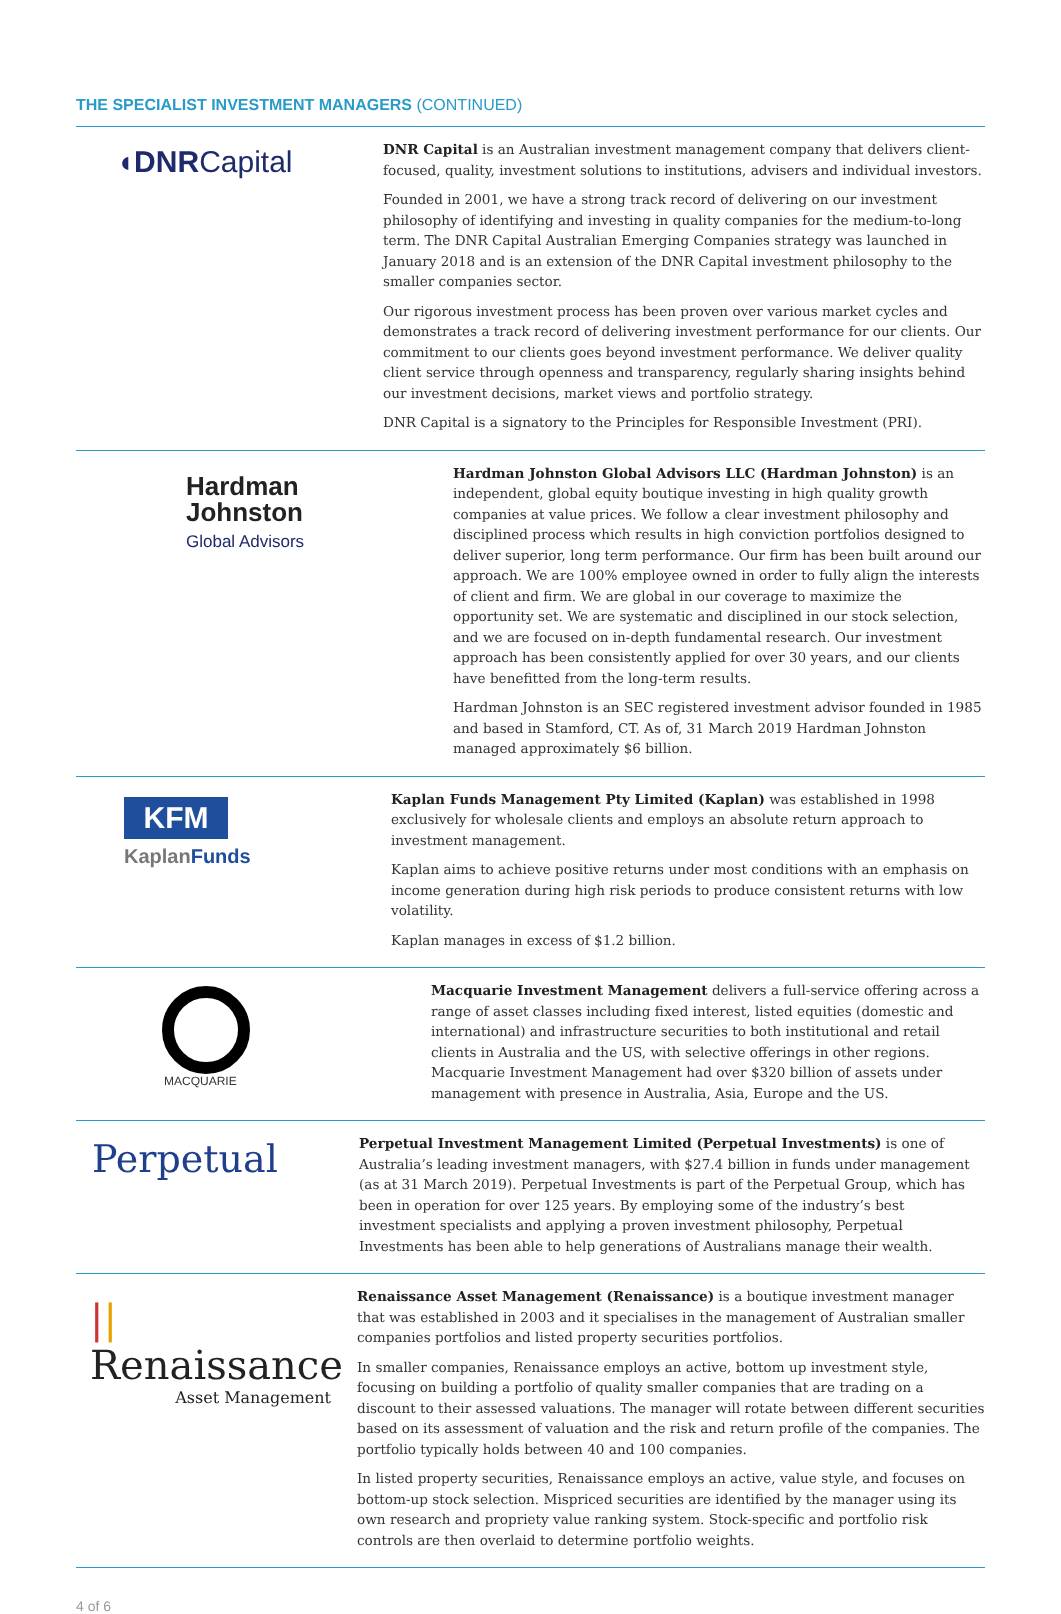THE SPECIALIST INVESTMENT MANAGERS (CONTINUED)
◖DNRCapital
DNR Capital is an Australian investment management company that delivers client-focused, quality, investment solutions to institutions, advisers and individual investors.
Founded in 2001, we have a strong track record of delivering on our investment philosophy of identifying and investing in quality companies for the medium-to-long term. The DNR Capital Australian Emerging Companies strategy was launched in January 2018 and is an extension of the DNR Capital investment philosophy to the smaller companies sector.
Our rigorous investment process has been proven over various market cycles and demonstrates a track record of delivering investment performance for our clients. Our commitment to our clients goes beyond investment performance. We deliver quality client service through openness and transparency, regularly sharing insights behind our investment decisions, market views and portfolio strategy.
DNR Capital is a signatory to the Principles for Responsible Investment (PRI).
Hardman
Johnston
Global Advisors
Hardman Johnston Global Advisors LLC (Hardman Johnston) is an independent, global equity boutique investing in high quality growth companies at value prices. We follow a clear investment philosophy and disciplined process which results in high conviction portfolios designed to deliver superior, long term performance. Our firm has been built around our approach. We are 100% employee owned in order to fully align the interests of client and firm. We are global in our coverage to maximize the opportunity set. We are systematic and disciplined in our stock selection, and we are focused on in-depth fundamental research. Our investment approach has been consistently applied for over 30 years, and our clients have benefitted from the long-term results.
Hardman Johnston is an SEC registered investment advisor founded in 1985 and based in Stamford, CT. As of, 31 March 2019 Hardman Johnston managed approximately $6 billion.
KFM
KaplanFunds
Kaplan Funds Management Pty Limited (Kaplan) was established in 1998 exclusively for wholesale clients and employs an absolute return approach to investment management.
Kaplan aims to achieve positive returns under most conditions with an emphasis on income generation during high risk periods to produce consistent returns with low volatility.
Kaplan manages in excess of $1.2 billion.
MACQUARIE
Macquarie Investment Management delivers a full-service offering across a range of asset classes including fixed interest, listed equities (domestic and international) and infrastructure securities to both institutional and retail clients in Australia and the US, with selective offerings in other regions. Macquarie Investment Management had over $320 billion of assets under management with presence in Australia, Asia, Europe and the US.
Perpetual
Perpetual Investment Management Limited (Perpetual Investments) is one of Australia’s leading investment managers, with $27.4 billion in funds under management (as at 31 March 2019). Perpetual Investments is part of the Perpetual Group, which has been in operation for over 125 years. By employing some of the industry’s best investment specialists and applying a proven investment philosophy, Perpetual Investments has been able to help generations of Australians manage their wealth.
|| Renaissance
Asset Management
Renaissance Asset Management (Renaissance) is a boutique investment manager that was established in 2003 and it specialises in the management of Australian smaller companies portfolios and listed property securities portfolios.
In smaller companies, Renaissance employs an active, bottom up investment style, focusing on building a portfolio of quality smaller companies that are trading on a discount to their assessed valuations. The manager will rotate between different securities based on its assessment of valuation and the risk and return profile of the companies. The portfolio typically holds between 40 and 100 companies.
In listed property securities, Renaissance employs an active, value style, and focuses on bottom-up stock selection. Mispriced securities are identified by the manager using its own research and propriety value ranking system. Stock-specific and portfolio risk controls are then overlaid to determine portfolio weights.
4 of 6